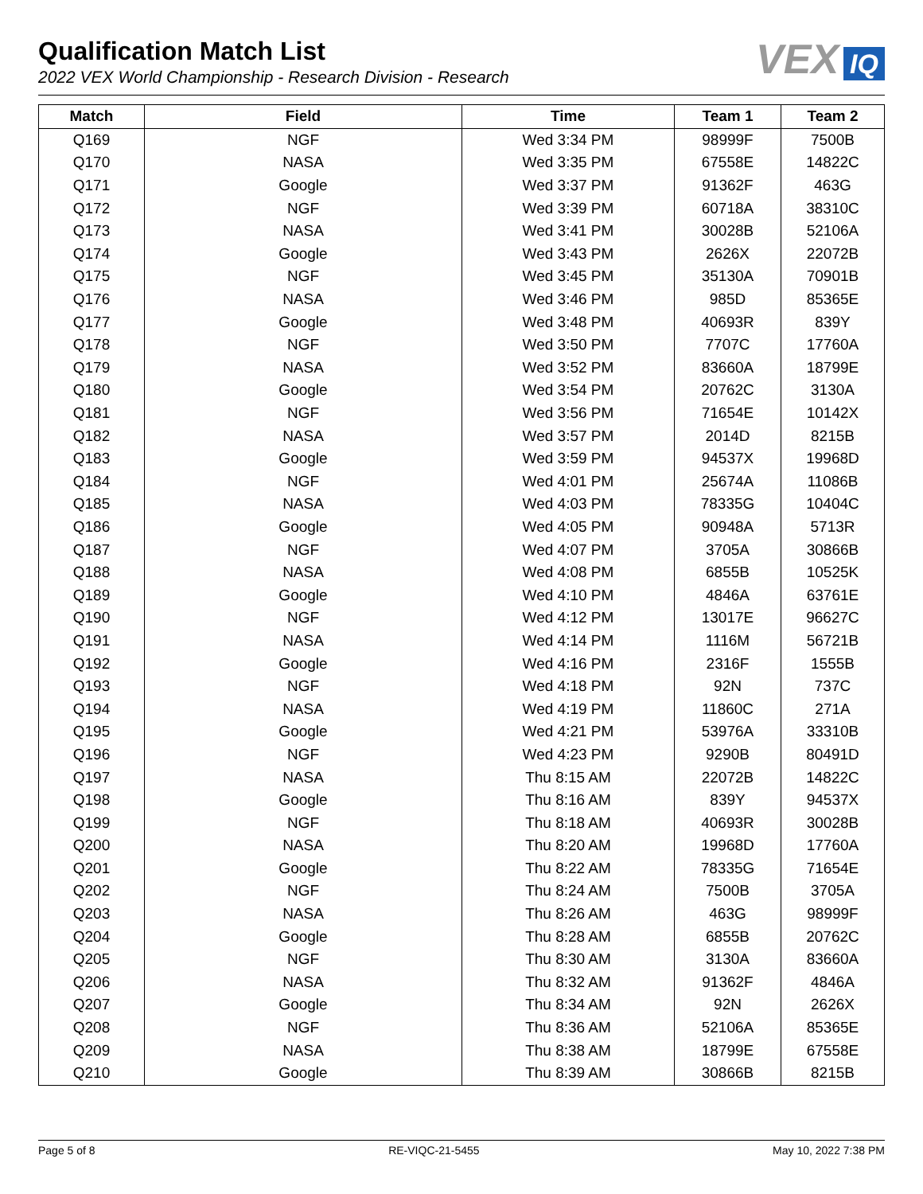Qualification Match List
2022 VEX World Championship - Research Division - Research
VEX IQ
| Match | Field | Time | Team 1 | Team 2 |
| --- | --- | --- | --- | --- |
| Q169 | NGF | Wed 3:34 PM | 98999F | 7500B |
| Q170 | NASA | Wed 3:35 PM | 67558E | 14822C |
| Q171 | Google | Wed 3:37 PM | 91362F | 463G |
| Q172 | NGF | Wed 3:39 PM | 60718A | 38310C |
| Q173 | NASA | Wed 3:41 PM | 30028B | 52106A |
| Q174 | Google | Wed 3:43 PM | 2626X | 22072B |
| Q175 | NGF | Wed 3:45 PM | 35130A | 70901B |
| Q176 | NASA | Wed 3:46 PM | 985D | 85365E |
| Q177 | Google | Wed 3:48 PM | 40693R | 839Y |
| Q178 | NGF | Wed 3:50 PM | 7707C | 17760A |
| Q179 | NASA | Wed 3:52 PM | 83660A | 18799E |
| Q180 | Google | Wed 3:54 PM | 20762C | 3130A |
| Q181 | NGF | Wed 3:56 PM | 71654E | 10142X |
| Q182 | NASA | Wed 3:57 PM | 2014D | 8215B |
| Q183 | Google | Wed 3:59 PM | 94537X | 19968D |
| Q184 | NGF | Wed 4:01 PM | 25674A | 11086B |
| Q185 | NASA | Wed 4:03 PM | 78335G | 10404C |
| Q186 | Google | Wed 4:05 PM | 90948A | 5713R |
| Q187 | NGF | Wed 4:07 PM | 3705A | 30866B |
| Q188 | NASA | Wed 4:08 PM | 6855B | 10525K |
| Q189 | Google | Wed 4:10 PM | 4846A | 63761E |
| Q190 | NGF | Wed 4:12 PM | 13017E | 96627C |
| Q191 | NASA | Wed 4:14 PM | 1116M | 56721B |
| Q192 | Google | Wed 4:16 PM | 2316F | 1555B |
| Q193 | NGF | Wed 4:18 PM | 92N | 737C |
| Q194 | NASA | Wed 4:19 PM | 11860C | 271A |
| Q195 | Google | Wed 4:21 PM | 53976A | 33310B |
| Q196 | NGF | Wed 4:23 PM | 9290B | 80491D |
| Q197 | NASA | Thu 8:15 AM | 22072B | 14822C |
| Q198 | Google | Thu 8:16 AM | 839Y | 94537X |
| Q199 | NGF | Thu 8:18 AM | 40693R | 30028B |
| Q200 | NASA | Thu 8:20 AM | 19968D | 17760A |
| Q201 | Google | Thu 8:22 AM | 78335G | 71654E |
| Q202 | NGF | Thu 8:24 AM | 7500B | 3705A |
| Q203 | NASA | Thu 8:26 AM | 463G | 98999F |
| Q204 | Google | Thu 8:28 AM | 6855B | 20762C |
| Q205 | NGF | Thu 8:30 AM | 3130A | 83660A |
| Q206 | NASA | Thu 8:32 AM | 91362F | 4846A |
| Q207 | Google | Thu 8:34 AM | 92N | 2626X |
| Q208 | NGF | Thu 8:36 AM | 52106A | 85365E |
| Q209 | NASA | Thu 8:38 AM | 18799E | 67558E |
| Q210 | Google | Thu 8:39 AM | 30866B | 8215B |
Page 5 of 8 RE-VIQC-21-5455 May 10, 2022 7:38 PM